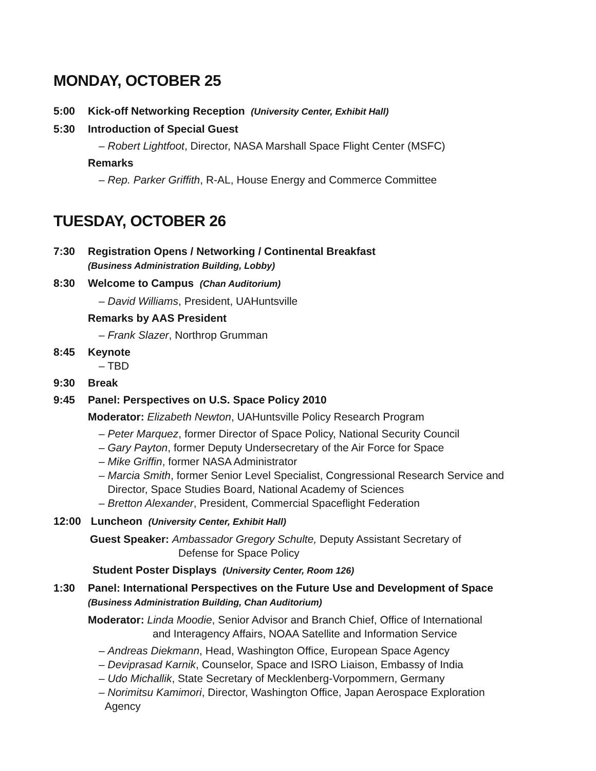MONDAY, OCTOBER 25
5:00 Kick-off Networking Reception (University Center, Exhibit Hall)
5:30 Introduction of Special Guest
– Robert Lightfoot, Director, NASA Marshall Space Flight Center (MSFC)
Remarks
– Rep. Parker Griffith, R-AL, House Energy and Commerce Committee
TUESDAY, OCTOBER 26
7:30 Registration Opens / Networking / Continental Breakfast
(Business Administration Building, Lobby)
8:30 Welcome to Campus (Chan Auditorium)
– David Williams, President, UAHuntsville
Remarks by AAS President
– Frank Slazer, Northrop Grumman
8:45 Keynote
– TBD
9:30 Break
9:45 Panel: Perspectives on U.S. Space Policy 2010
Moderator: Elizabeth Newton, UAHuntsville Policy Research Program
– Peter Marquez, former Director of Space Policy, National Security Council
– Gary Payton, former Deputy Undersecretary of the Air Force for Space
– Mike Griffin, former NASA Administrator
– Marcia Smith, former Senior Level Specialist, Congressional Research Service and
Director, Space Studies Board, National Academy of Sciences
– Bretton Alexander, President, Commercial Spaceflight Federation
12:00 Luncheon (University Center, Exhibit Hall)
Guest Speaker: Ambassador Gregory Schulte, Deputy Assistant Secretary of
Defense for Space Policy
Student Poster Displays (University Center, Room 126)
1:30 Panel: International Perspectives on the Future Use and Development of Space
(Business Administration Building, Chan Auditorium)
Moderator: Linda Moodie, Senior Advisor and Branch Chief, Office of International
and Interagency Affairs, NOAA Satellite and Information Service
– Andreas Diekmann, Head, Washington Office, European Space Agency
– Deviprasad Karnik, Counselor, Space and ISRO Liaison, Embassy of India
– Udo Michallik, State Secretary of Mecklenberg-Vorpommern, Germany
– Norimitsu Kamimori, Director, Washington Office, Japan Aerospace Exploration
Agency